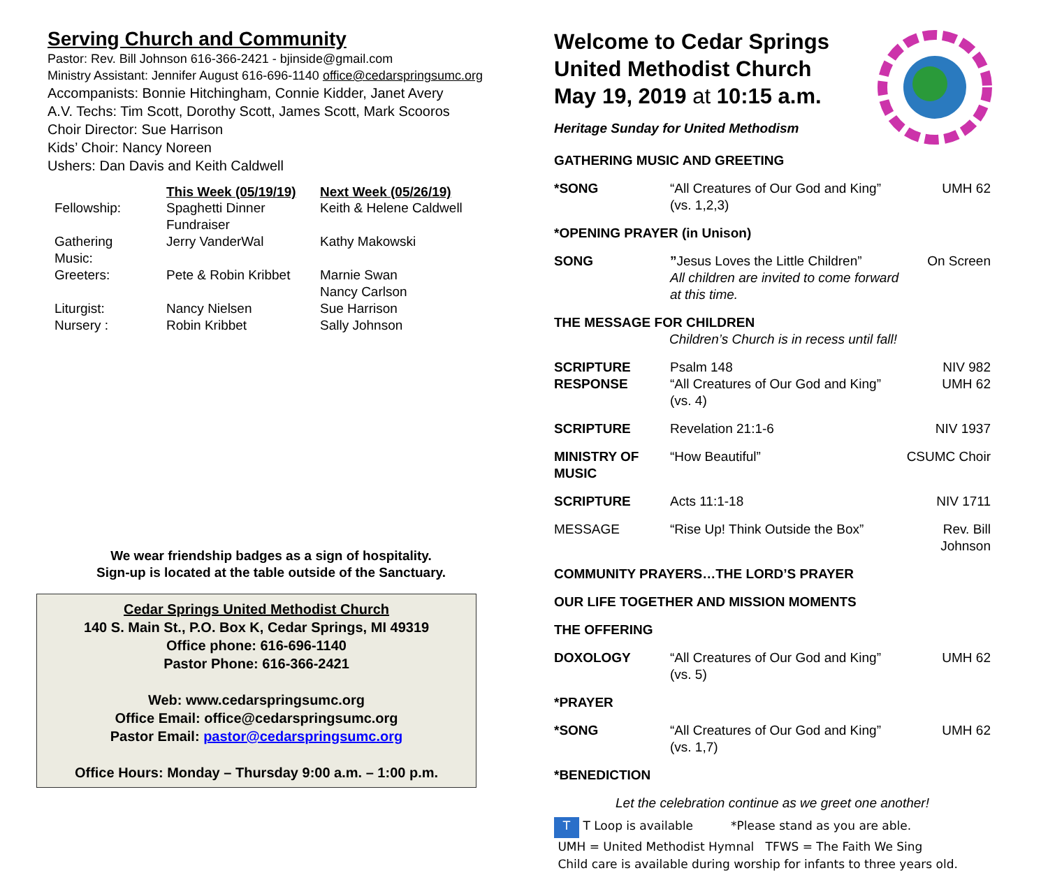Serving Church and Community
Pastor: Rev. Bill Johnson 616-366-2421 - bjinside@gmail.com
Ministry Assistant: Jennifer August 616-696-1140 office@cedarspringsumc.org
Accompanists: Bonnie Hitchingham, Connie Kidder, Janet Avery
A.V. Techs: Tim Scott, Dorothy Scott, James Scott, Mark Scooros
Choir Director: Sue Harrison
Kids’ Choir: Nancy Noreen
Ushers: Dan Davis and Keith Caldwell
| | This Week (05/19/19) | Next Week (05/26/19) |
| --- | --- | --- |
| Fellowship: | Spaghetti Dinner Fundraiser | Keith & Helene Caldwell |
| Gathering Music: | Jerry VanderWal | Kathy Makowski |
| Greeters: | Pete & Robin Kribbet | Marnie Swan Nancy Carlson |
| Liturgist: | Nancy Nielsen | Sue Harrison |
| Nursery : | Robin Kribbet | Sally Johnson |
We wear friendship badges as a sign of hospitality.
Sign-up is located at the table outside of the Sanctuary.
Cedar Springs United Methodist Church
140 S. Main St., P.O. Box K, Cedar Springs, MI 49319
Office phone: 616-696-1140
Pastor Phone: 616-366-2421
Web: www.cedarspringsumc.org
Office Email: office@cedarspringsumc.org
Pastor Email: pastor@cedarspringsumc.org
Office Hours: Monday – Thursday 9:00 a.m. – 1:00 p.m.
Welcome to Cedar Springs
United Methodist Church
May 19, 2019 at 10:15 a.m.
Heritage Sunday for United Methodism
| GATHERING MUSIC AND GREETING | | |
| *SONG | “All Creatures of Our God and King” (vs. 1,2,3) | UMH 62 |
| *OPENING PRAYER (in Unison) | | |
| SONG | ” Jesus Loves the Little Children” All children are invited to come forward at this time. | On Screen |
| THE MESSAGE FOR CHILDREN Children’s Church is in recess until fall! | | |
| SCRIPTURE RESPONSE | Psalm 148 “All Creatures of Our God and King” (vs. 4) | NIV 982 UMH 62 |
| SCRIPTURE | Revelation 21:1-6 | NIV 1937 |
| MINISTRY OF MUSIC | “How Beautiful” | CSUMC Choir |
| SCRIPTURE | Acts 11:1-18 | NIV 1711 |
| MESSAGE | “Rise Up! Think Outside the Box” | Rev. Bill Johnson |
| COMMUNITY PRAYERS…THE LORD’S PRAYER | | |
| OUR LIFE TOGETHER AND MISSION MOMENTS | | |
| THE OFFERING | | |
| DOXOLOGY | “All Creatures of Our God and King” (vs. 5) | UMH 62 |
| *PRAYER | | |
| *SONG | “All Creatures of Our God and King” (vs. 1,7) | UMH 62 |
| *BENEDICTION | | |
| Let the celebration continue as we greet one another! | | |
T T Loop is available *Please stand as you are able.
UMH = United Methodist Hymnal TFWS = The Faith We Sing
Child care is available during worship for infants to three years old.